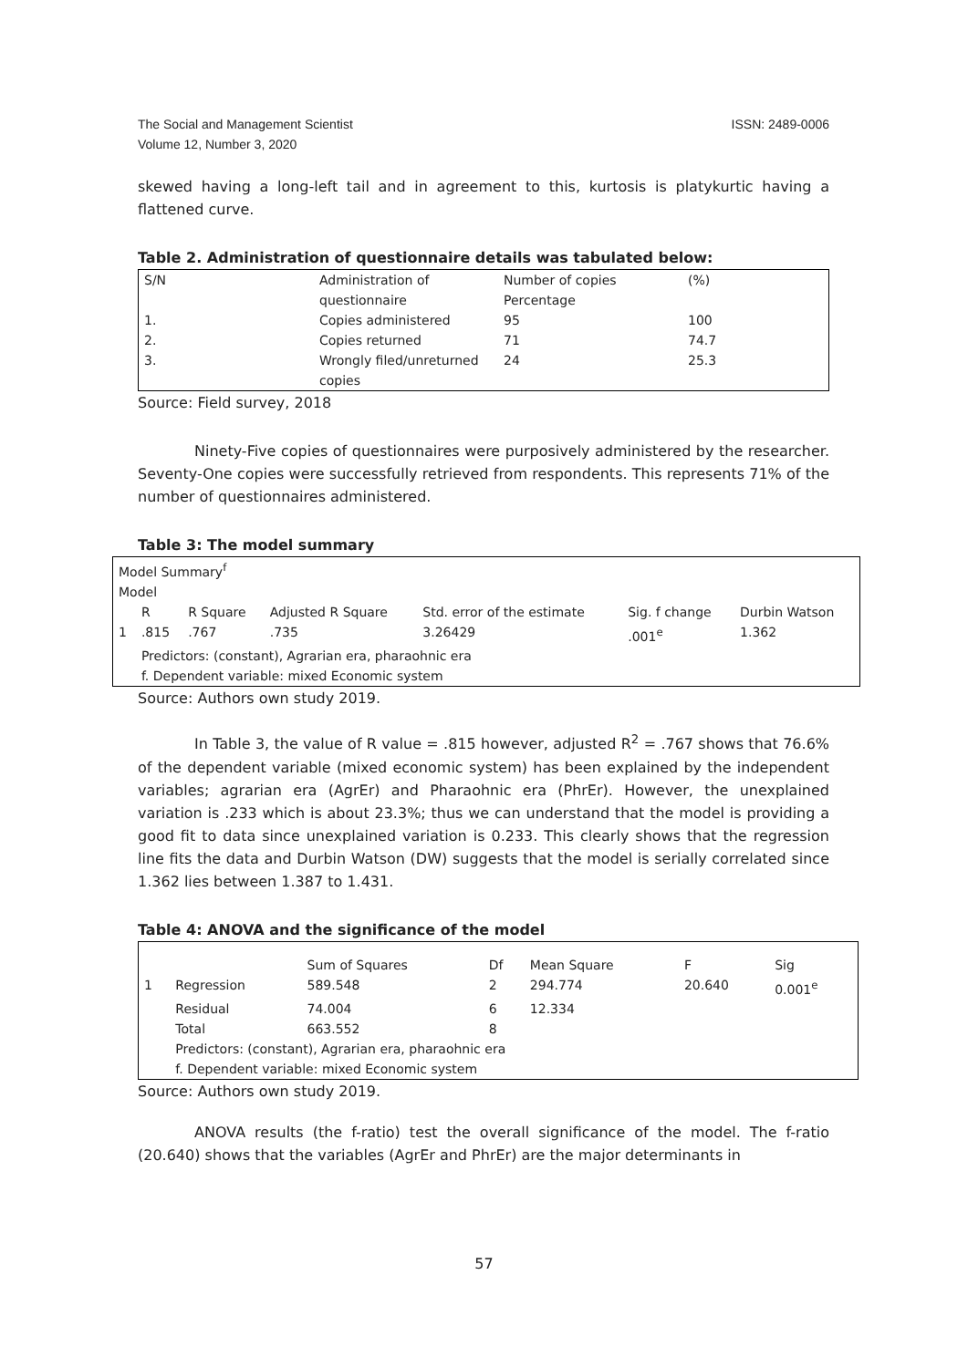ISSN: 2489-0006 The Social and Management Scientist
Volume 12, Number 3, 2020
skewed having a long-left tail and in agreement to this, kurtosis is platykurtic having a flattened curve.
Table 2. Administration of questionnaire details was tabulated below:
| S/N | Administration of questionnaire | Number of copies Percentage | (%) |
| 1. | Copies administered | 95 | 100 |
| 2. | Copies returned | 71 | 74.7 |
| 3. | Wrongly filed/unreturned copies | 24 | 25.3 |
Source: Field survey, 2018
Ninety-Five copies of questionnaires were purposively administered by the researcher. Seventy-One copies were successfully retrieved from respondents. This represents 71% of the number of questionnaires administered.
Table 3: The model summary
| Model Summary<sup>f</sup> Model | | | | | | |
| | R | R Square | Adjusted R Square | Std. error of the estimate | Sig. f change | Durbin Watson |
| 1 | .815 | .767 | .735 | 3.26429 | .001<sup>e</sup> | 1.362 |
| | Predictors: (constant), Agrarian era, pharaohnic era | | | | | |
| | f. Dependent variable: mixed Economic system | | | | | |
Source: Authors own study 2019.
In Table 3, the value of R value = .815 however, adjusted R<sup>2</sup> = .767 shows that 76.6% of the dependent variable (mixed economic system) has been explained by the independent variables; agrarian era (AgrEr) and Pharaohnic era (PhrEr). However, the unexplained variation is .233 which is about 23.3%; thus we can understand that the model is providing a good fit to data since unexplained variation is 0.233. This clearly shows that the regression line fits the data and Durbin Watson (DW) suggests that the model is serially correlated since 1.362 lies between 1.387 to 1.431.
Table 4: ANOVA and the significance of the model
| | | Sum of Squares | Df | Mean Square | F | Sig |
| 1 | Regression | 589.548 | 2 | 294.774 | 20.640 | 0.001<sup>e</sup> |
| | Residual | 74.004 | 6 | 12.334 | | |
| | Total | 663.552 | 8 | | | |
| | Predictors: (constant), Agrarian era, pharaohnic era | | | | | |
| | f. Dependent variable: mixed Economic system | | | | | |
Source: Authors own study 2019.
ANOVA results (the f-ratio) test the overall significance of the model. The f-ratio (20.640) shows that the variables (AgrEr and PhrEr) are the major determinants in
57